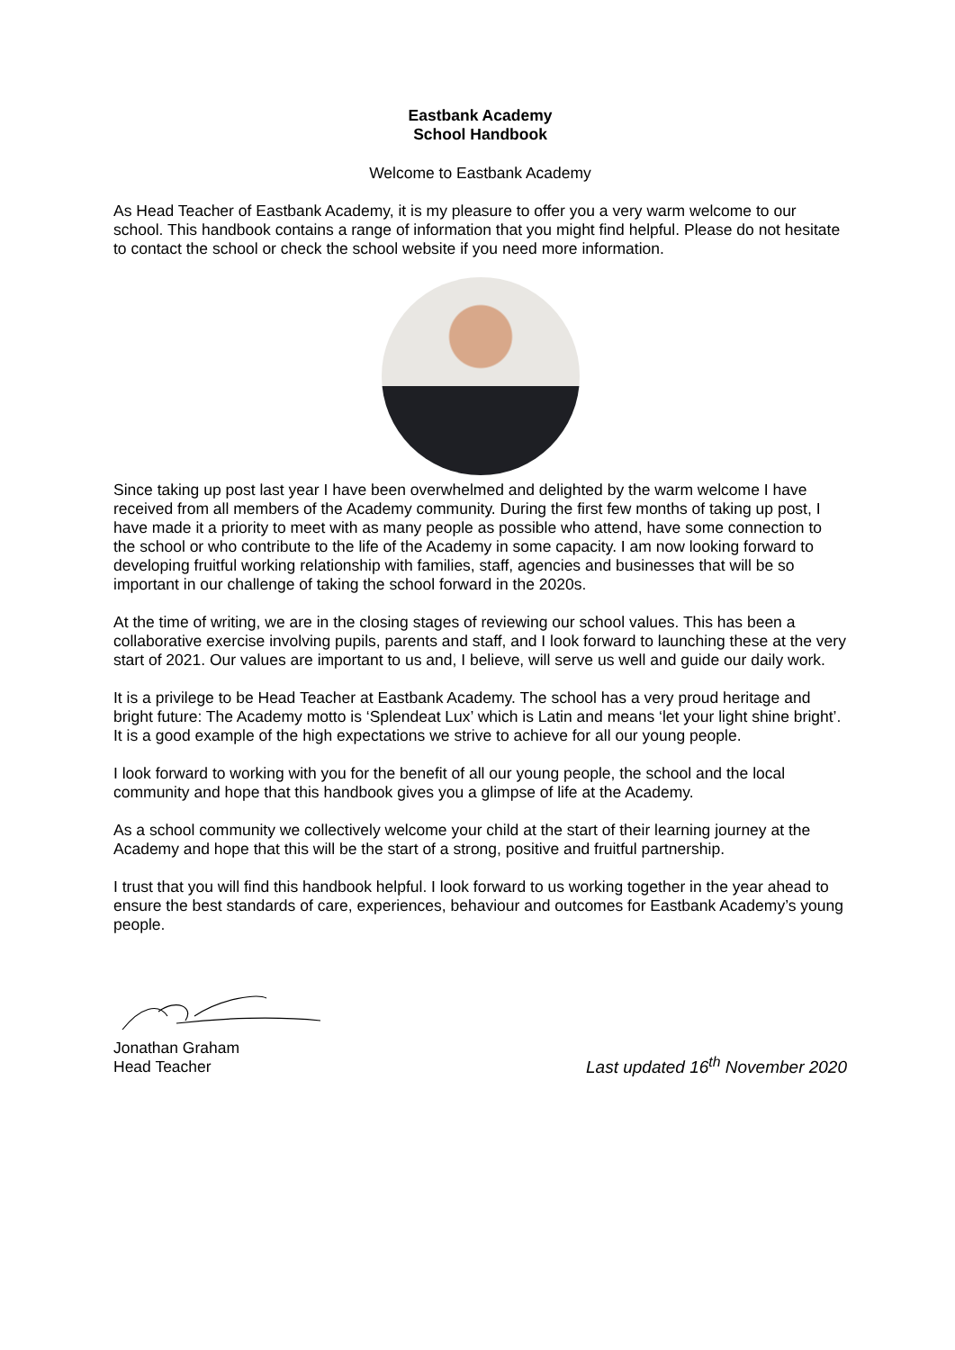Eastbank Academy
School Handbook
Welcome to Eastbank Academy
As Head Teacher of Eastbank Academy, it is my pleasure to offer you a very warm welcome to our school. This handbook contains a range of information that you might find helpful. Please do not hesitate to contact the school or check the school website if you need more information.
Since taking up post last year I have been overwhelmed and delighted by the warm welcome I have received from all members of the Academy community. During the first few months of taking up post, I have made it a priority to meet with as many people as possible who attend, have some connection to the school or who contribute to the life of the Academy in some capacity. I am now looking forward to developing fruitful working relationship with families, staff, agencies and businesses that will be so important in our challenge of taking the school forward in the 2020s.
At the time of writing, we are in the closing stages of reviewing our school values. This has been a collaborative exercise involving pupils, parents and staff, and I look forward to launching these at the very start of 2021. Our values are important to us and, I believe, will serve us well and guide our daily work.
It is a privilege to be Head Teacher at Eastbank Academy. The school has a very proud heritage and bright future: The Academy motto is ‘Splendeat Lux’ which is Latin and means ‘let your light shine bright’. It is a good example of the high expectations we strive to achieve for all our young people.
I look forward to working with you for the benefit of all our young people, the school and the local community and hope that this handbook gives you a glimpse of life at the Academy.
As a school community we collectively welcome your child at the start of their learning journey at the Academy and hope that this will be the start of a strong, positive and fruitful partnership.
I trust that you will find this handbook helpful. I look forward to us working together in the year ahead to ensure the best standards of care, experiences, behaviour and outcomes for Eastbank Academy’s young people.
Jonathan Graham
Head Teacher
Last updated 16<sup>th</sup> November 2020